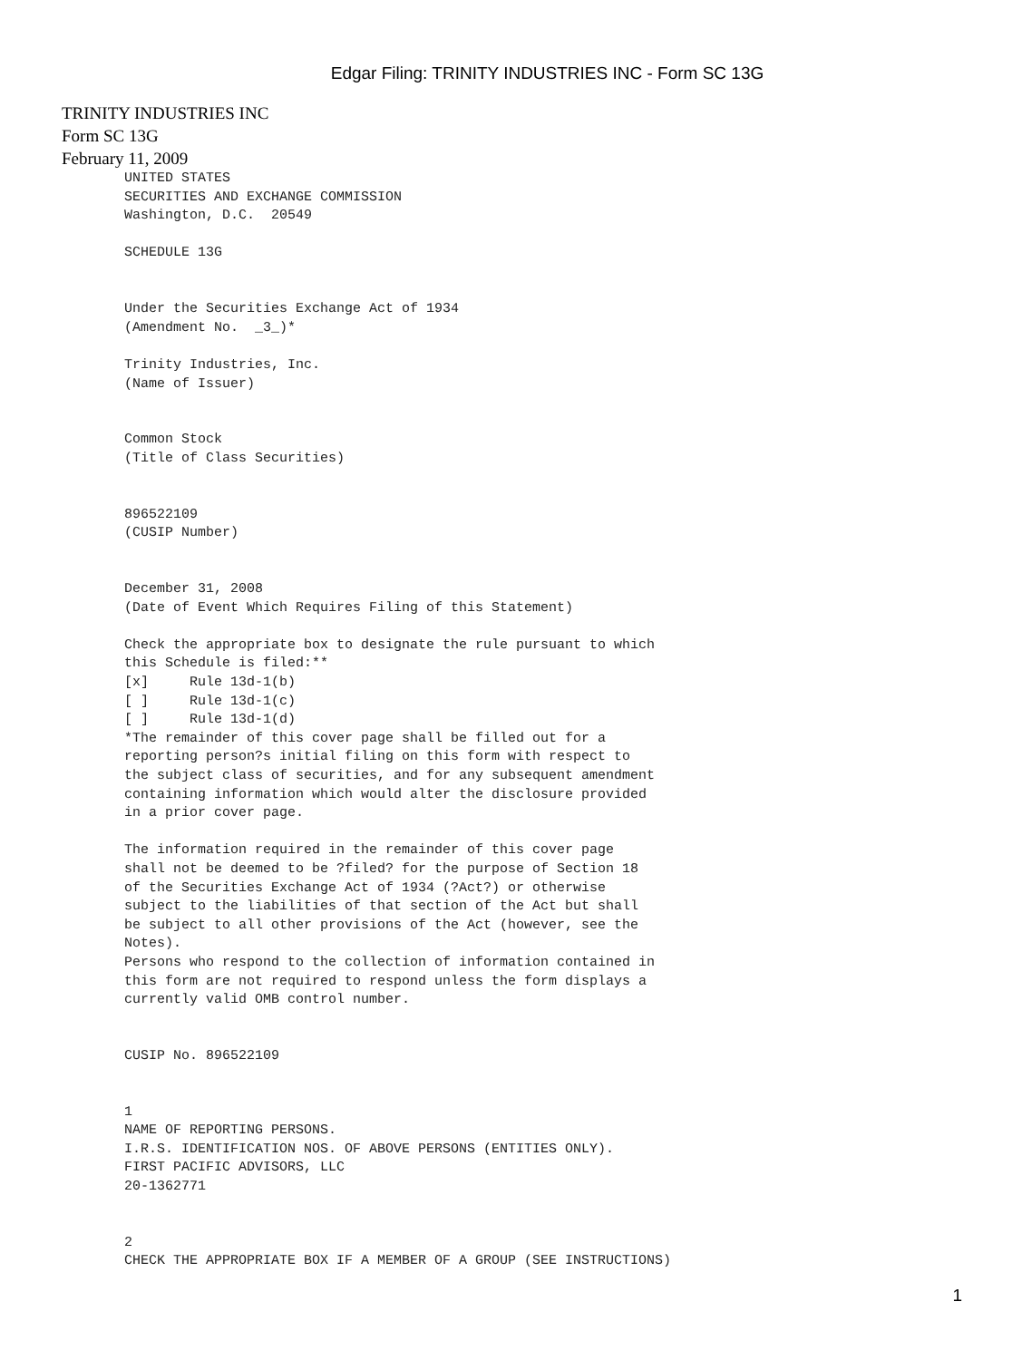Edgar Filing: TRINITY INDUSTRIES INC - Form SC 13G
TRINITY INDUSTRIES INC
Form SC 13G
February 11, 2009
UNITED STATES
SECURITIES AND EXCHANGE COMMISSION
Washington, D.C.  20549

SCHEDULE 13G


Under the Securities Exchange Act of 1934
(Amendment No.  _3_)*

Trinity Industries, Inc.
(Name of Issuer)


Common Stock
(Title of Class Securities)


896522109
(CUSIP Number)


December 31, 2008
(Date of Event Which Requires Filing of this Statement)

Check the appropriate box to designate the rule pursuant to which
this Schedule is filed:**
[x]     Rule 13d-1(b)
[ ]     Rule 13d-1(c)
[ ]     Rule 13d-1(d)
*The remainder of this cover page shall be filled out for a
reporting person?s initial filing on this form with respect to
the subject class of securities, and for any subsequent amendment
containing information which would alter the disclosure provided
in a prior cover page.

The information required in the remainder of this cover page
shall not be deemed to be ?filed? for the purpose of Section 18
of the Securities Exchange Act of 1934 (?Act?) or otherwise
subject to the liabilities of that section of the Act but shall
be subject to all other provisions of the Act (however, see the
Notes).
Persons who respond to the collection of information contained in
this form are not required to respond unless the form displays a
currently valid OMB control number.


CUSIP No. 896522109


1
NAME OF REPORTING PERSONS.
I.R.S. IDENTIFICATION NOS. OF ABOVE PERSONS (ENTITIES ONLY).
FIRST PACIFIC ADVISORS, LLC
20-1362771


2
CHECK THE APPROPRIATE BOX IF A MEMBER OF A GROUP (SEE INSTRUCTIONS)
1